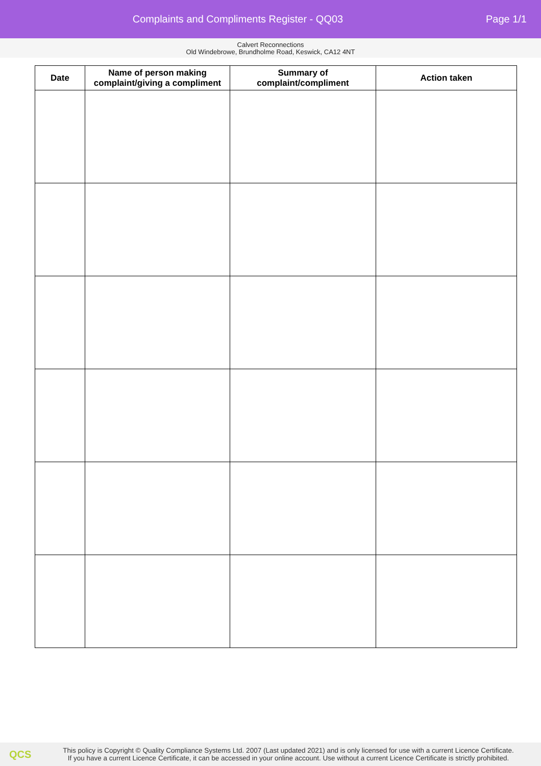Complaints and Compliments Register - QQ03
Page 1/1
Calvert Reconnections
Old Windebrowe, Brundholme Road, Keswick, CA12 4NT
| Date | Name of person making complaint/giving a compliment | Summary of complaint/compliment | Action taken |
| --- | --- | --- | --- |
QCS
This policy is Copyright © Quality Compliance Systems Ltd. 2007 (Last updated 2021) and is only licensed for use with a current Licence Certificate.
If you have a current Licence Certificate, it can be accessed in your online account. Use without a current Licence Certificate is strictly prohibited.